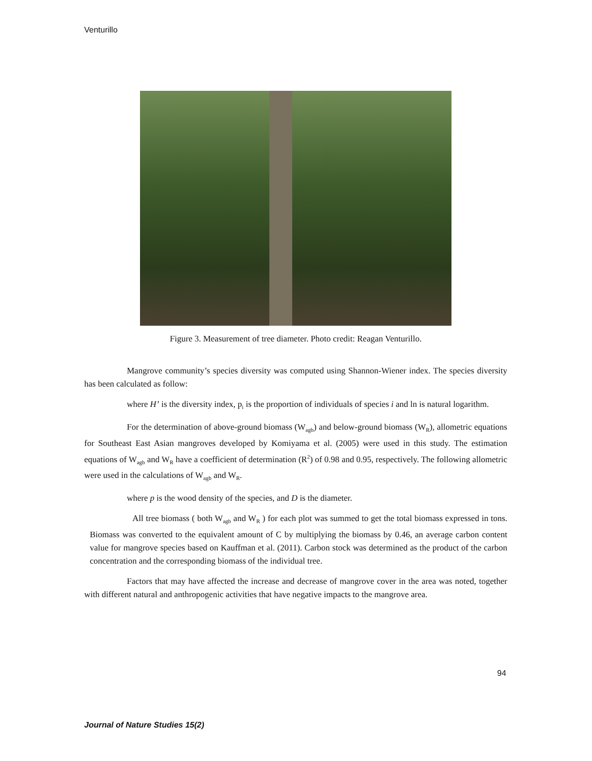Venturillo
Figure 3. Measurement of tree diameter. Photo credit: Reagan Venturillo.
Mangrove community’s species diversity was computed using Shannon-Wiener index. The species diversity has been calculated as follow:
where H’ is the diversity index, p<sub>i</sub> is the proportion of individuals of species i and ln is natural logarithm.
For the determination of above-ground biomass (W<sub>agb</sub>) and below-ground biomass (W<sub>R</sub>), allometric equations for Southeast East Asian mangroves developed by Komiyama et al. (2005) were used in this study. The estimation equations of W<sub>agb</sub> and W<sub>R</sub> have a coefficient of determination (R<sup>2</sup>) of 0.98 and 0.95, respectively. The following allometric were used in the calculations of W<sub>agb</sub> and W<sub>R</sub>.
where p is the wood density of the species, and D is the diameter.
All tree biomass ( both W<sub>agb</sub> and W<sub>R</sub> ) for each plot was summed to get the total biomass expressed in tons. Biomass was converted to the equivalent amount of C by multiplying the biomass by 0.46, an average carbon content value for mangrove species based on Kauffman et al. (2011). Carbon stock was determined as the product of the carbon concentration and the corresponding biomass of the individual tree.
Factors that may have affected the increase and decrease of mangrove cover in the area was noted, together with different natural and anthropogenic activities that have negative impacts to the mangrove area.
94
Journal of Nature Studies 15(2)